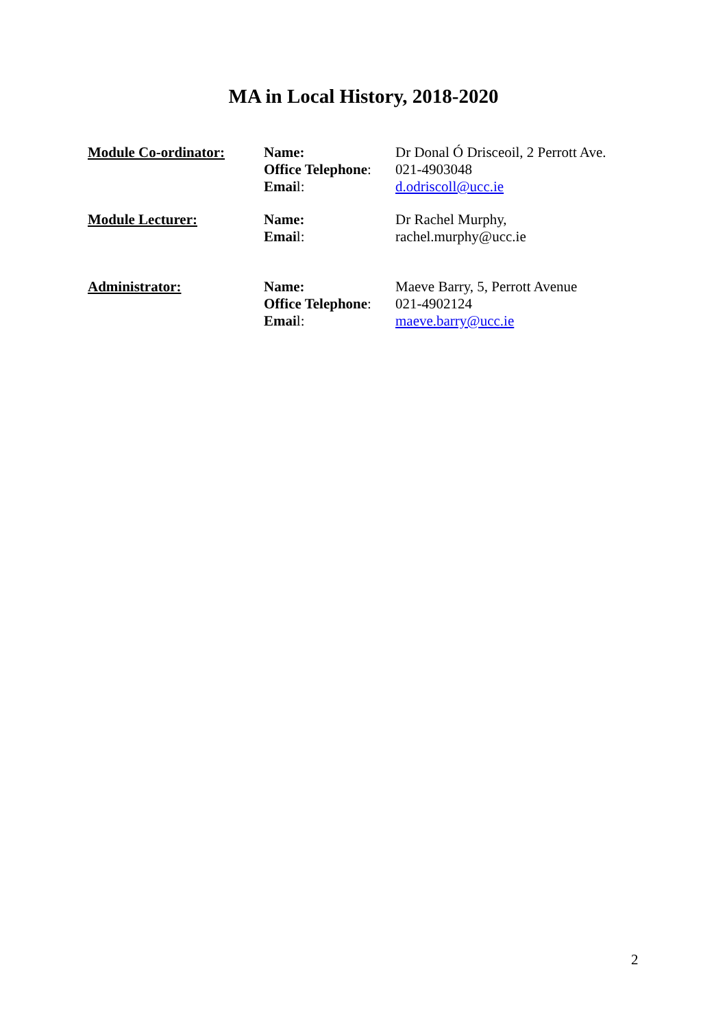MA in Local History, 2018-2020
Module Co-ordinator: Name:
Office Telephone:
Email:
Dr Donal Ó Drisceoil, 2 Perrott Ave.
021-4903048
d.odriscoll@ucc.ie
Module Lecturer: Name:
Email:
Dr Rachel Murphy,
rachel.murphy@ucc.ie
Administrator: Name:
Office Telephone:
Email:
Maeve Barry, 5, Perrott Avenue
021-4902124
maeve.barry@ucc.ie
2